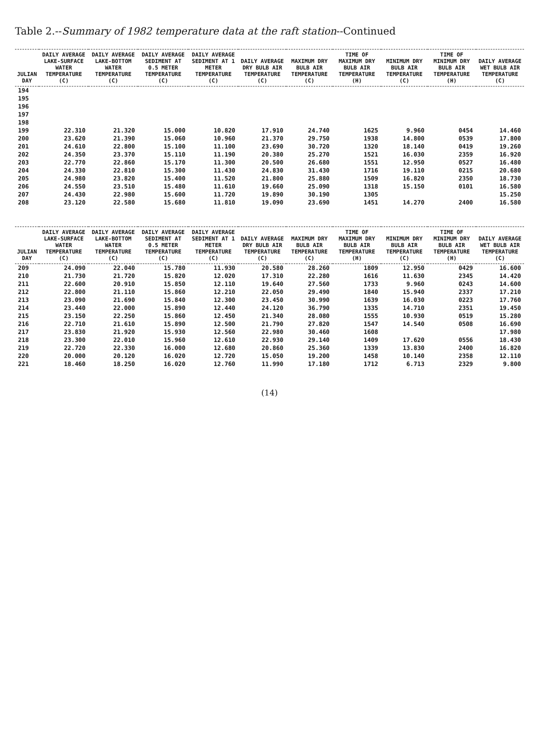Table 2.--Summary of 1982 temperature data at the raft station--Continued
| JULIAN DAY | DAILY AVERAGE LAKE-SURFACE WATER TEMPERATURE (C) | DAILY AVERAGE LAKE-BOTTOM WATER TEMPERATURE (C) | DAILY AVERAGE SEDIMENT AT 0.5 METER TEMPERATURE (C) | DAILY AVERAGE SEDIMENT AT 1 METER TEMPERATURE (C) | DAILY AVERAGE DRY BULB AIR TEMPERATURE (C) | MAXIMUM DRY BULB AIR TEMPERATURE (C) | TIME OF MAXIMUM DRY BULB AIR TEMPERATURE (H) | MINIMUM DRY BULB AIR TEMPERATURE (C) | TIME OF MINIMUM DRY BULB AIR TEMPERATURE (H) | DAILY AVERAGE WET BULB AIR TEMPERATURE (C) |
| --- | --- | --- | --- | --- | --- | --- | --- | --- | --- | --- |
| 194 | | | | | | | | | | |
| 195 | | | | | | | | | | |
| 196 | | | | | | | | | | |
| 197 | | | | | | | | | | |
| 198 | | | | | | | | | | |
| 199 | 22.310 | 21.320 | 15.000 | 10.820 | 17.910 | 24.740 | 1625 | 9.960 | 0454 | 14.460 |
| 200 | 23.620 | 21.390 | 15.060 | 10.960 | 21.370 | 29.750 | 1938 | 14.800 | 0539 | 17.800 |
| 201 | 24.610 | 22.800 | 15.100 | 11.100 | 23.690 | 30.720 | 1320 | 18.140 | 0419 | 19.260 |
| 202 | 24.350 | 23.370 | 15.110 | 11.190 | 20.380 | 25.270 | 1521 | 16.030 | 2359 | 16.920 |
| 203 | 22.770 | 22.860 | 15.170 | 11.300 | 20.500 | 26.680 | 1551 | 12.950 | 0527 | 16.480 |
| 204 | 24.330 | 22.810 | 15.300 | 11.430 | 24.830 | 31.430 | 1716 | 19.110 | 0215 | 20.680 |
| 205 | 24.980 | 23.820 | 15.400 | 11.520 | 21.800 | 25.880 | 1509 | 16.820 | 2350 | 18.730 |
| 206 | 24.550 | 23.510 | 15.480 | 11.610 | 19.660 | 25.090 | 1318 | 15.150 | 0101 | 16.580 |
| 207 | 24.430 | 22.980 | 15.600 | 11.720 | 19.890 | 30.190 | 1305 | | | 15.250 |
| 208 | 23.120 | 22.580 | 15.680 | 11.810 | 19.090 | 23.690 | 1451 | 14.270 | 2400 | 16.580 |
| JULIAN DAY | DAILY AVERAGE LAKE-SURFACE WATER TEMPERATURE (C) | DAILY AVERAGE LAKE-BOTTOM WATER TEMPERATURE (C) | DAILY AVERAGE SEDIMENT AT 0.5 METER TEMPERATURE (C) | DAILY AVERAGE SEDIMENT AT 1 METER TEMPERATURE (C) | DAILY AVERAGE DRY BULB AIR TEMPERATURE (C) | MAXIMUM DRY BULB AIR TEMPERATURE (C) | TIME OF MAXIMUM DRY BULB AIR TEMPERATURE (H) | MINIMUM DRY BULB AIR TEMPERATURE (C) | TIME OF MINIMUM DRY BULB AIR TEMPERATURE (H) | DAILY AVERAGE WET BULB AIR TEMPERATURE (C) |
| --- | --- | --- | --- | --- | --- | --- | --- | --- | --- | --- |
| 209 | 24.090 | 22.040 | 15.780 | 11.930 | 20.580 | 28.260 | 1809 | 12.950 | 0429 | 16.600 |
| 210 | 21.730 | 21.720 | 15.820 | 12.020 | 17.310 | 22.280 | 1616 | 11.630 | 2345 | 14.420 |
| 211 | 22.600 | 20.910 | 15.850 | 12.110 | 19.640 | 27.560 | 1733 | 9.960 | 0243 | 14.600 |
| 212 | 22.800 | 21.110 | 15.860 | 12.210 | 22.050 | 29.490 | 1840 | 15.940 | 2337 | 17.210 |
| 213 | 23.090 | 21.690 | 15.840 | 12.300 | 23.450 | 30.990 | 1639 | 16.030 | 0223 | 17.760 |
| 214 | 23.440 | 22.000 | 15.890 | 12.440 | 24.120 | 36.790 | 1335 | 14.710 | 2351 | 19.450 |
| 215 | 23.150 | 22.250 | 15.860 | 12.450 | 21.340 | 28.080 | 1555 | 10.930 | 0519 | 15.280 |
| 216 | 22.710 | 21.610 | 15.890 | 12.500 | 21.790 | 27.820 | 1547 | 14.540 | 0508 | 16.690 |
| 217 | 23.830 | 21.920 | 15.930 | 12.560 | 22.980 | 30.460 | 1608 | | | 17.980 |
| 218 | 23.300 | 22.010 | 15.960 | 12.610 | 22.930 | 29.140 | 1409 | 17.620 | 0556 | 18.430 |
| 219 | 22.720 | 22.330 | 16.000 | 12.680 | 20.860 | 25.360 | 1339 | 13.830 | 2400 | 16.820 |
| 220 | 20.000 | 20.120 | 16.020 | 12.720 | 15.050 | 19.200 | 1458 | 10.140 | 2358 | 12.110 |
| 221 | 18.460 | 18.250 | 16.020 | 12.760 | 11.990 | 17.180 | 1712 | 6.713 | 2329 | 9.800 |
(14)